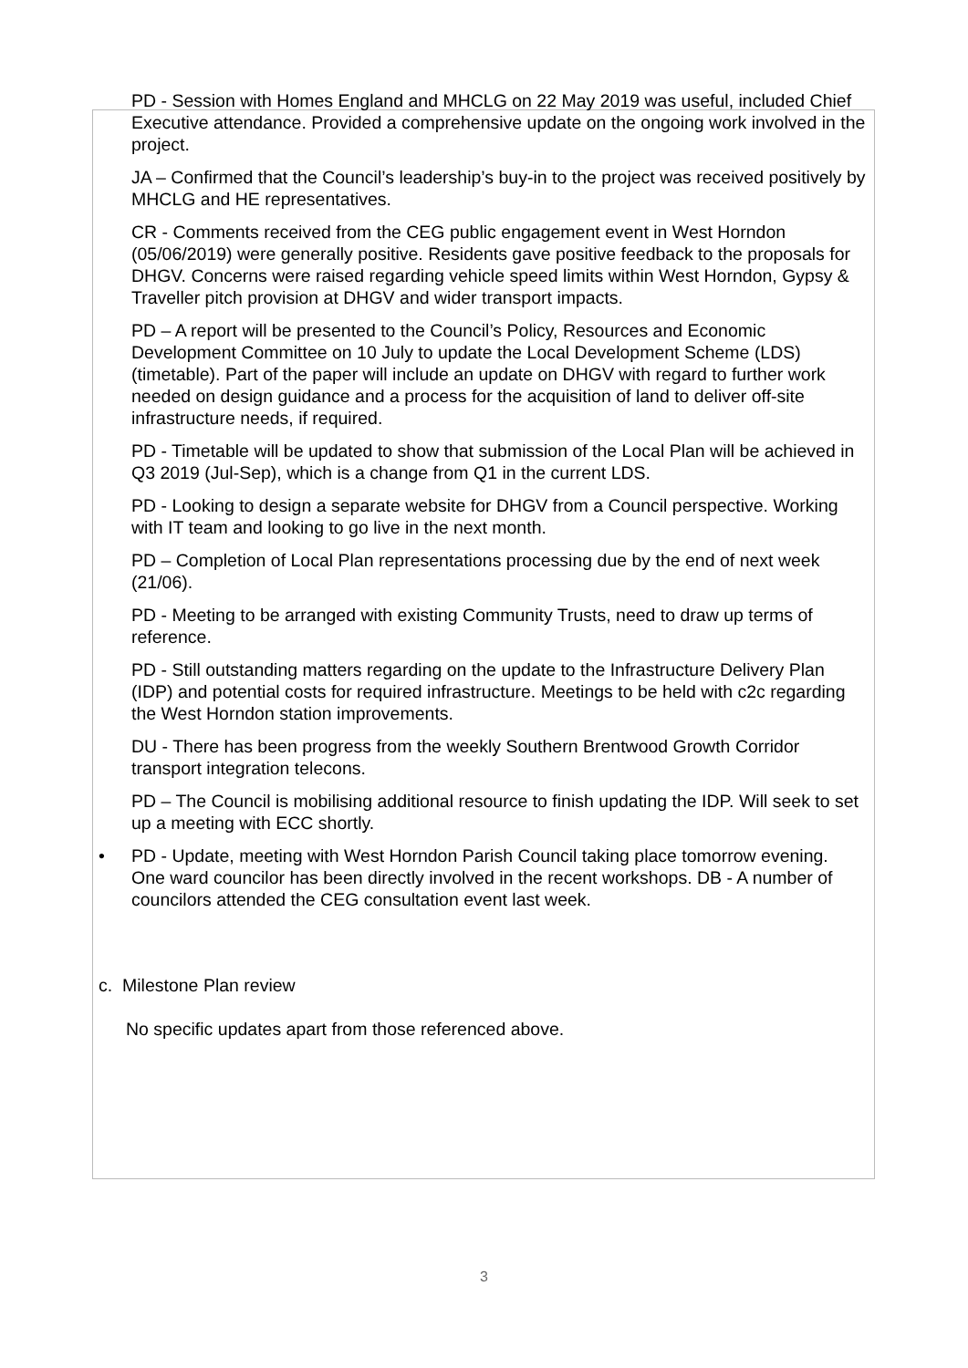PD - Session with Homes England and MHCLG on 22 May 2019 was useful, included Chief Executive attendance. Provided a comprehensive update on the ongoing work involved in the project.
JA – Confirmed that the Council’s leadership’s buy-in to the project was received positively by MHCLG and HE representatives.
CR - Comments received from the CEG public engagement event in West Horndon (05/06/2019) were generally positive. Residents gave positive feedback to the proposals for DHGV. Concerns were raised regarding vehicle speed limits within West Horndon, Gypsy & Traveller pitch provision at DHGV and wider transport impacts.
PD – A report will be presented to the Council’s Policy, Resources and Economic Development Committee on 10 July to update the Local Development Scheme (LDS) (timetable). Part of the paper will include an update on DHGV with regard to further work needed on design guidance and a process for the acquisition of land to deliver off-site infrastructure needs, if required.
PD - Timetable will be updated to show that submission of the Local Plan will be achieved in Q3 2019 (Jul-Sep), which is a change from Q1 in the current LDS.
PD - Looking to design a separate website for DHGV from a Council perspective. Working with IT team and looking to go live in the next month.
PD – Completion of Local Plan representations processing due by the end of next week (21/06).
PD - Meeting to be arranged with existing Community Trusts, need to draw up terms of reference.
PD - Still outstanding matters regarding on the update to the Infrastructure Delivery Plan (IDP) and potential costs for required infrastructure. Meetings to be held with c2c regarding the West Horndon station improvements.
DU - There has been progress from the weekly Southern Brentwood Growth Corridor transport integration telecons.
PD – The Council is mobilising additional resource to finish updating the IDP. Will seek to set up a meeting with ECC shortly.
• PD - Update, meeting with West Horndon Parish Council taking place tomorrow evening. One ward councilor has been directly involved in the recent workshops. DB - A number of councilors attended the CEG consultation event last week.
c. Milestone Plan review
No specific updates apart from those referenced above.
3